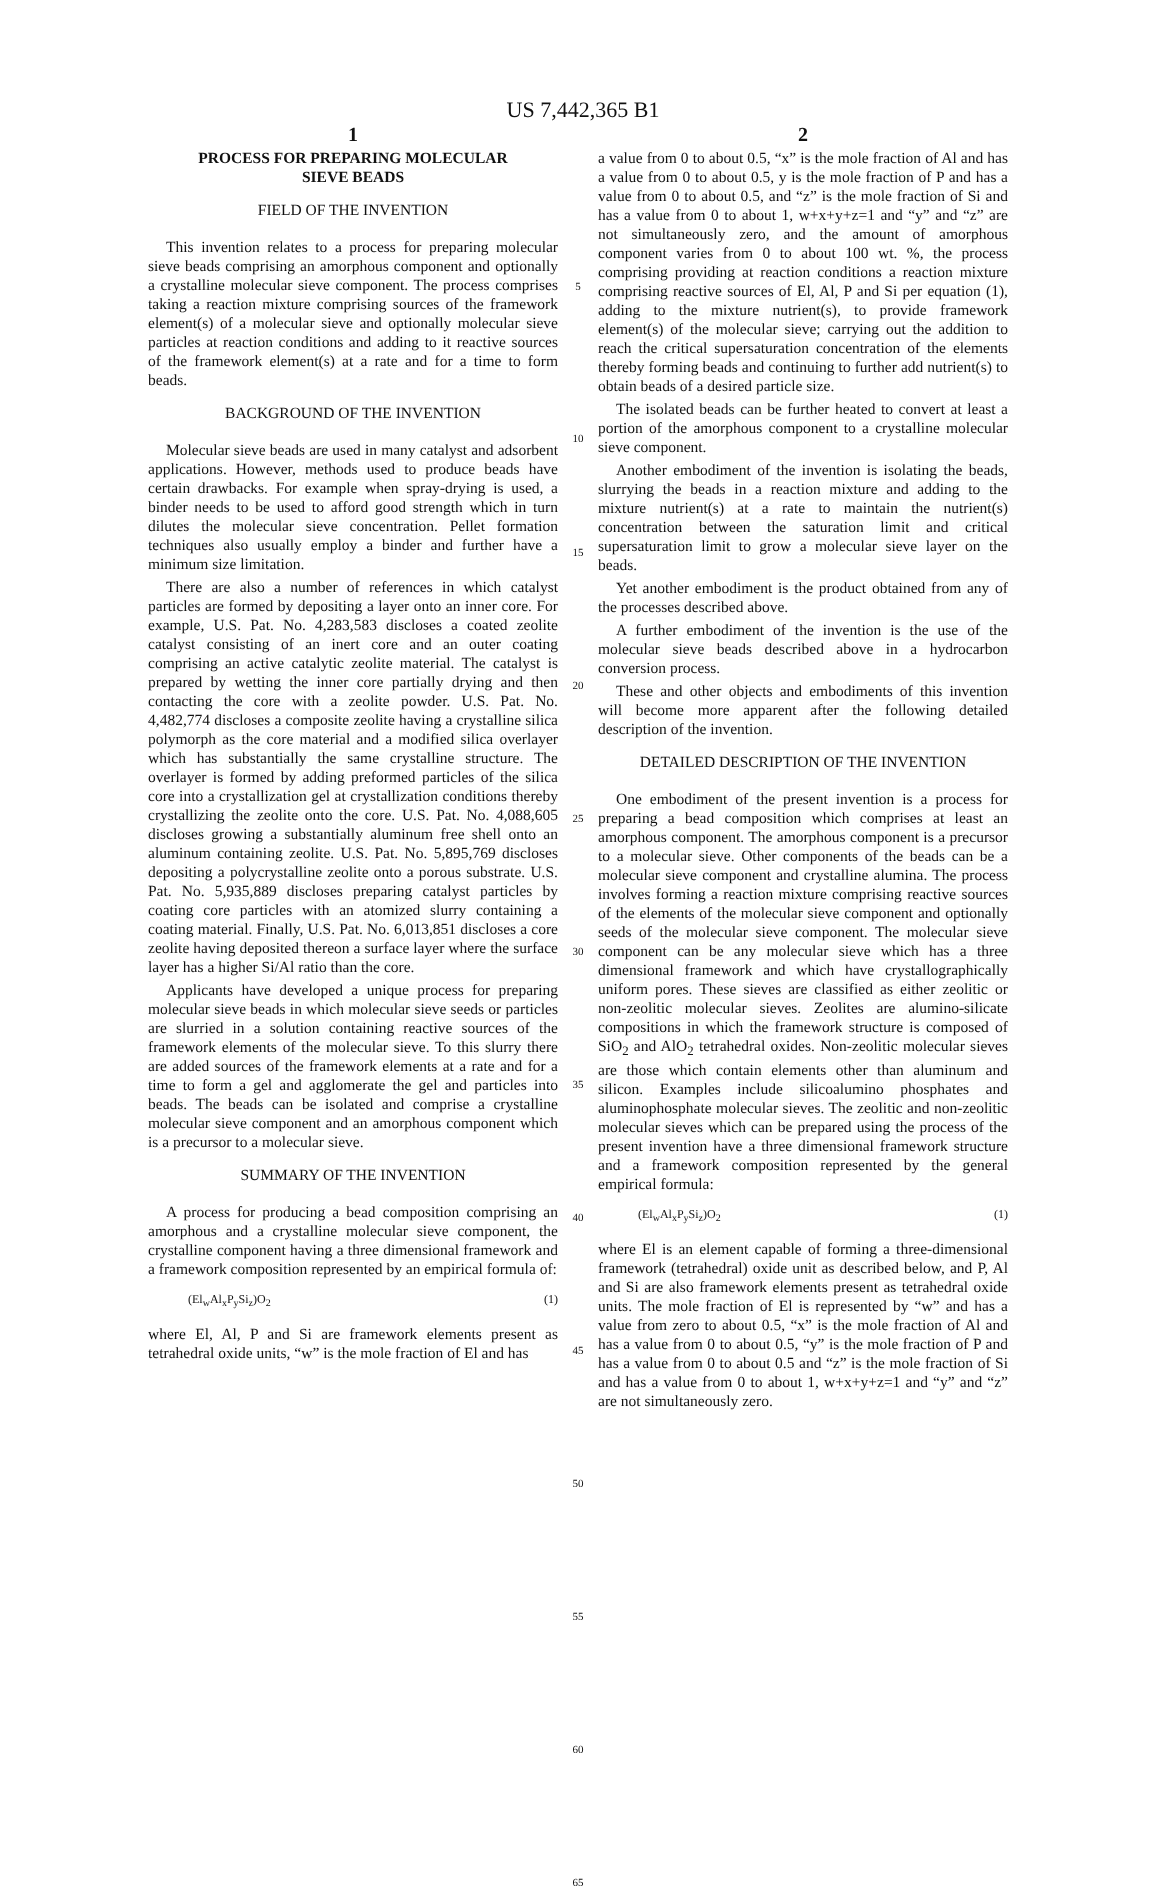US 7,442,365 B1
1
PROCESS FOR PREPARING MOLECULAR
SIEVE BEADS
FIELD OF THE INVENTION
This invention relates to a process for preparing molecular sieve beads comprising an amorphous component and optionally a crystalline molecular sieve component. The process comprises taking a reaction mixture comprising sources of the framework element(s) of a molecular sieve and optionally molecular sieve particles at reaction conditions and adding to it reactive sources of the framework element(s) at a rate and for a time to form beads.
BACKGROUND OF THE INVENTION
Molecular sieve beads are used in many catalyst and adsorbent applications. However, methods used to produce beads have certain drawbacks. For example when spray-drying is used, a binder needs to be used to afford good strength which in turn dilutes the molecular sieve concentration. Pellet formation techniques also usually employ a binder and further have a minimum size limitation.
There are also a number of references in which catalyst particles are formed by depositing a layer onto an inner core. For example, U.S. Pat. No. 4,283,583 discloses a coated zeolite catalyst consisting of an inert core and an outer coating comprising an active catalytic zeolite material. The catalyst is prepared by wetting the inner core partially drying and then contacting the core with a zeolite powder. U.S. Pat. No. 4,482,774 discloses a composite zeolite having a crystalline silica polymorph as the core material and a modified silica overlayer which has substantially the same crystalline structure. The overlayer is formed by adding preformed particles of the silica core into a crystallization gel at crystallization conditions thereby crystallizing the zeolite onto the core. U.S. Pat. No. 4,088,605 discloses growing a substantially aluminum free shell onto an aluminum containing zeolite. U.S. Pat. No. 5,895,769 discloses depositing a polycrystalline zeolite onto a porous substrate. U.S. Pat. No. 5,935,889 discloses preparing catalyst particles by coating core particles with an atomized slurry containing a coating material. Finally, U.S. Pat. No. 6,013,851 discloses a core zeolite having deposited thereon a surface layer where the surface layer has a higher Si/Al ratio than the core.
Applicants have developed a unique process for preparing molecular sieve beads in which molecular sieve seeds or particles are slurried in a solution containing reactive sources of the framework elements of the molecular sieve. To this slurry there are added sources of the framework elements at a rate and for a time to form a gel and agglomerate the gel and particles into beads. The beads can be isolated and comprise a crystalline molecular sieve component and an amorphous component which is a precursor to a molecular sieve.
SUMMARY OF THE INVENTION
A process for producing a bead composition comprising an amorphous and a crystalline molecular sieve component, the crystalline component having a three dimensional framework and a framework composition represented by an empirical formula of:
(El<sub>w</sub>Al<sub>x</sub>P<sub>y</sub>Si<sub>z</sub>)O<sub>2</sub> (1)
where El, Al, P and Si are framework elements present as tetrahedral oxide units, “w” is the mole fraction of El and has
5
10
15
20
25
30
35
40
45
50
55
60
65
2
a value from 0 to about 0.5, “x” is the mole fraction of Al and has a value from 0 to about 0.5, y is the mole fraction of P and has a value from 0 to about 0.5, and “z” is the mole fraction of Si and has a value from 0 to about 1, w+x+y+z=1 and “y” and “z” are not simultaneously zero, and the amount of amorphous component varies from 0 to about 100 wt. %, the process comprising providing at reaction conditions a reaction mixture comprising reactive sources of El, Al, P and Si per equation (1), adding to the mixture nutrient(s), to provide framework element(s) of the molecular sieve; carrying out the addition to reach the critical supersaturation concentration of the elements thereby forming beads and continuing to further add nutrient(s) to obtain beads of a desired particle size.
The isolated beads can be further heated to convert at least a portion of the amorphous component to a crystalline molecular sieve component.
Another embodiment of the invention is isolating the beads, slurrying the beads in a reaction mixture and adding to the mixture nutrient(s) at a rate to maintain the nutrient(s) concentration between the saturation limit and critical supersaturation limit to grow a molecular sieve layer on the beads.
Yet another embodiment is the product obtained from any of the processes described above.
A further embodiment of the invention is the use of the molecular sieve beads described above in a hydrocarbon conversion process.
These and other objects and embodiments of this invention will become more apparent after the following detailed description of the invention.
DETAILED DESCRIPTION OF THE INVENTION
One embodiment of the present invention is a process for preparing a bead composition which comprises at least an amorphous component. The amorphous component is a precursor to a molecular sieve. Other components of the beads can be a molecular sieve component and crystalline alumina. The process involves forming a reaction mixture comprising reactive sources of the elements of the molecular sieve component and optionally seeds of the molecular sieve component. The molecular sieve component can be any molecular sieve which has a three dimensional framework and which have crystallographically uniform pores. These sieves are classified as either zeolitic or non-zeolitic molecular sieves. Zeolites are alumino-silicate compositions in which the framework structure is composed of SiO<sub>2</sub> and AlO<sub>2</sub> tetrahedral oxides. Non-zeolitic molecular sieves are those which contain elements other than aluminum and silicon. Examples include silicoalumino phosphates and aluminophosphate molecular sieves. The zeolitic and non-zeolitic molecular sieves which can be prepared using the process of the present invention have a three dimensional framework structure and a framework composition represented by the general empirical formula:
(El<sub>w</sub>Al<sub>x</sub>P<sub>y</sub>Si<sub>z</sub>)O<sub>2</sub> (1)
where El is an element capable of forming a three-dimensional framework (tetrahedral) oxide unit as described below, and P, Al and Si are also framework elements present as tetrahedral oxide units. The mole fraction of El is represented by “w” and has a value from zero to about 0.5, “x” is the mole fraction of Al and has a value from 0 to about 0.5, “y” is the mole fraction of P and has a value from 0 to about 0.5 and “z” is the mole fraction of Si and has a value from 0 to about 1, w+x+y+z=1 and “y” and “z” are not simultaneously zero.